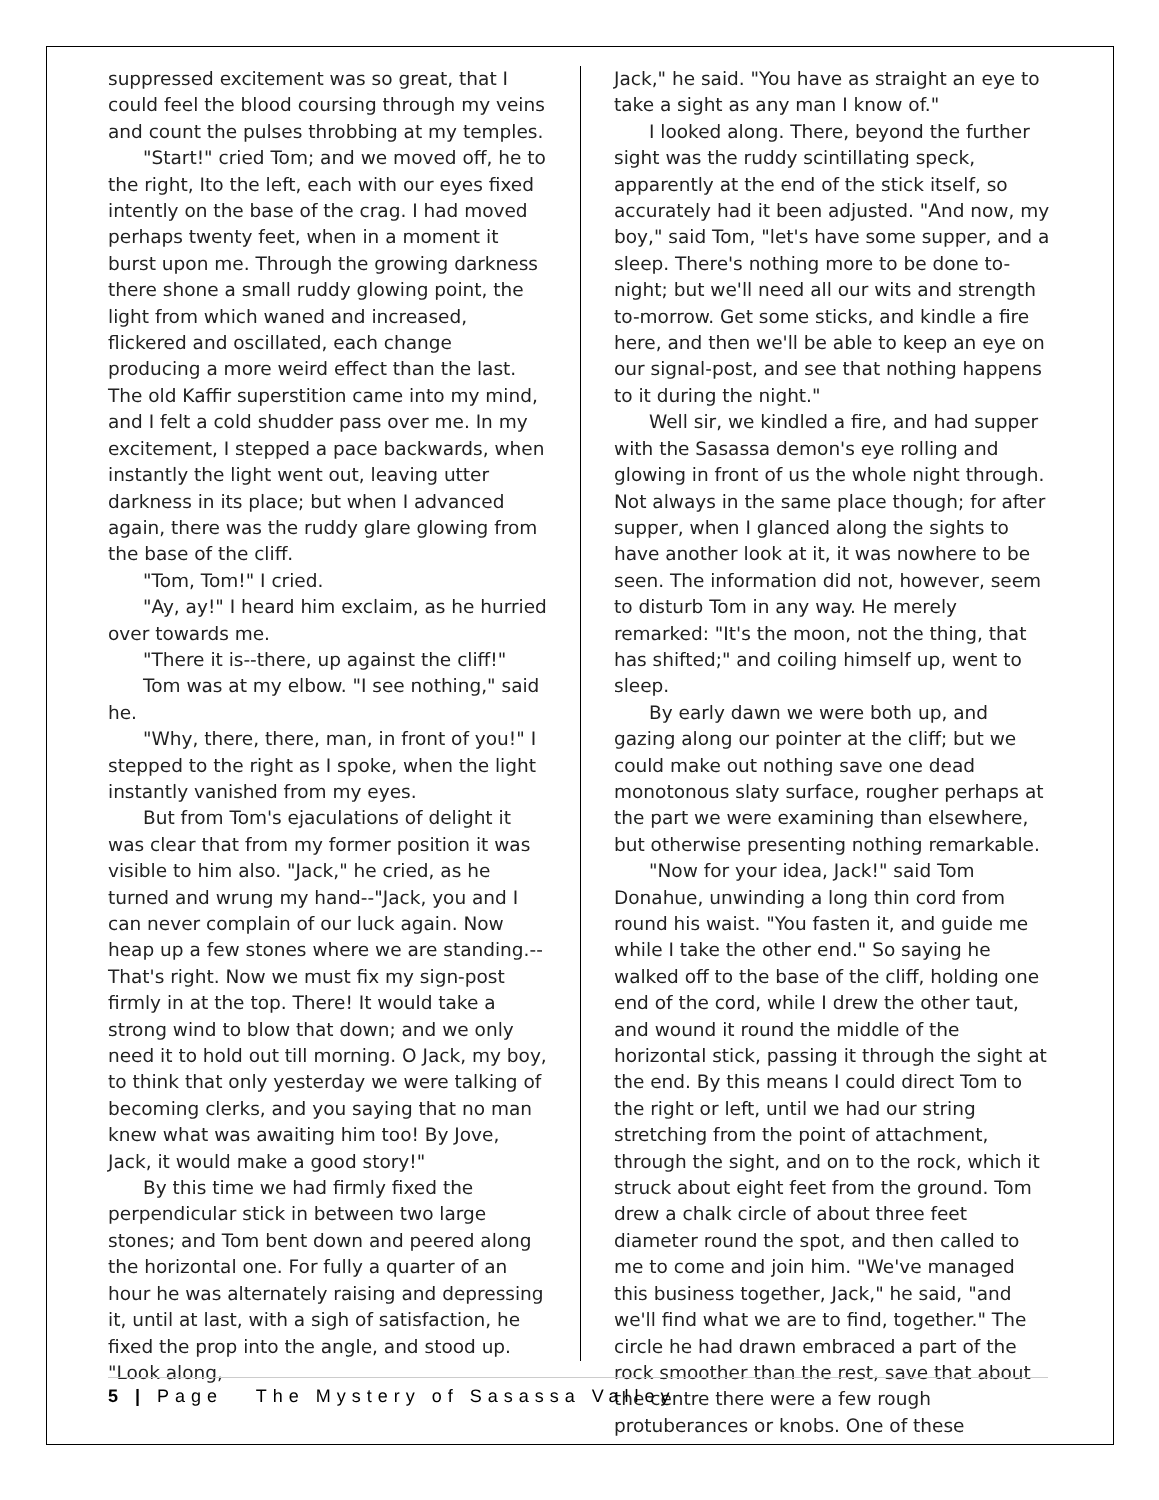suppressed excitement was so great, that I could feel the blood coursing through my veins and count the pulses throbbing at my temples.
"Start!" cried Tom; and we moved off, he to the right, Ito the left, each with our eyes fixed intently on the base of the crag. I had moved perhaps twenty feet, when in a moment it burst upon me. Through the growing darkness there shone a small ruddy glowing point, the light from which waned and increased, flickered and oscillated, each change producing a more weird effect than the last. The old Kaffir superstition came into my mind, and I felt a cold shudder pass over me. In my excitement, I stepped a pace backwards, when instantly the light went out, leaving utter darkness in its place; but when I advanced again, there was the ruddy glare glowing from the base of the cliff.
"Tom, Tom!" I cried.
"Ay, ay!" I heard him exclaim, as he hurried over towards me.
"There it is--there, up against the cliff!"
Tom was at my elbow. "I see nothing," said he.
"Why, there, there, man, in front of you!" I stepped to the right as I spoke, when the light instantly vanished from my eyes.
But from Tom's ejaculations of delight it was clear that from my former position it was visible to him also. "Jack," he cried, as he turned and wrung my hand--"Jack, you and I can never complain of our luck again. Now heap up a few stones where we are standing.--That's right. Now we must fix my sign-post firmly in at the top. There! It would take a strong wind to blow that down; and we only need it to hold out till morning. O Jack, my boy, to think that only yesterday we were talking of becoming clerks, and you saying that no man knew what was awaiting him too! By Jove, Jack, it would make a good story!"
By this time we had firmly fixed the perpendicular stick in between two large stones; and Tom bent down and peered along the horizontal one. For fully a quarter of an hour he was alternately raising and depressing it, until at last, with a sigh of satisfaction, he fixed the prop into the angle, and stood up. "Look along,
Jack," he said. "You have as straight an eye to take a sight as any man I know of."
I looked along. There, beyond the further sight was the ruddy scintillating speck, apparently at the end of the stick itself, so accurately had it been adjusted. "And now, my boy," said Tom, "let's have some supper, and a sleep. There's nothing more to be done to-night; but we'll need all our wits and strength to-morrow. Get some sticks, and kindle a fire here, and then we'll be able to keep an eye on our signal-post, and see that nothing happens to it during the night."
Well sir, we kindled a fire, and had supper with the Sasassa demon's eye rolling and glowing in front of us the whole night through. Not always in the same place though; for after supper, when I glanced along the sights to have another look at it, it was nowhere to be seen. The information did not, however, seem to disturb Tom in any way. He merely remarked: "It's the moon, not the thing, that has shifted;" and coiling himself up, went to sleep.
By early dawn we were both up, and gazing along our pointer at the cliff; but we could make out nothing save one dead monotonous slaty surface, rougher perhaps at the part we were examining than elsewhere, but otherwise presenting nothing remarkable.
"Now for your idea, Jack!" said Tom Donahue, unwinding a long thin cord from round his waist. "You fasten it, and guide me while I take the other end." So saying he walked off to the base of the cliff, holding one end of the cord, while I drew the other taut, and wound it round the middle of the horizontal stick, passing it through the sight at the end. By this means I could direct Tom to the right or left, until we had our string stretching from the point of attachment, through the sight, and on to the rock, which it struck about eight feet from the ground. Tom drew a chalk circle of about three feet diameter round the spot, and then called to me to come and join him. "We've managed this business together, Jack," he said, "and we'll find what we are to find, together." The circle he had drawn embraced a part of the rock smoother than the rest, save that about the centre there were a few rough protuberances or knobs. One of these
5 | Page The Mystery of Sasassa Valley